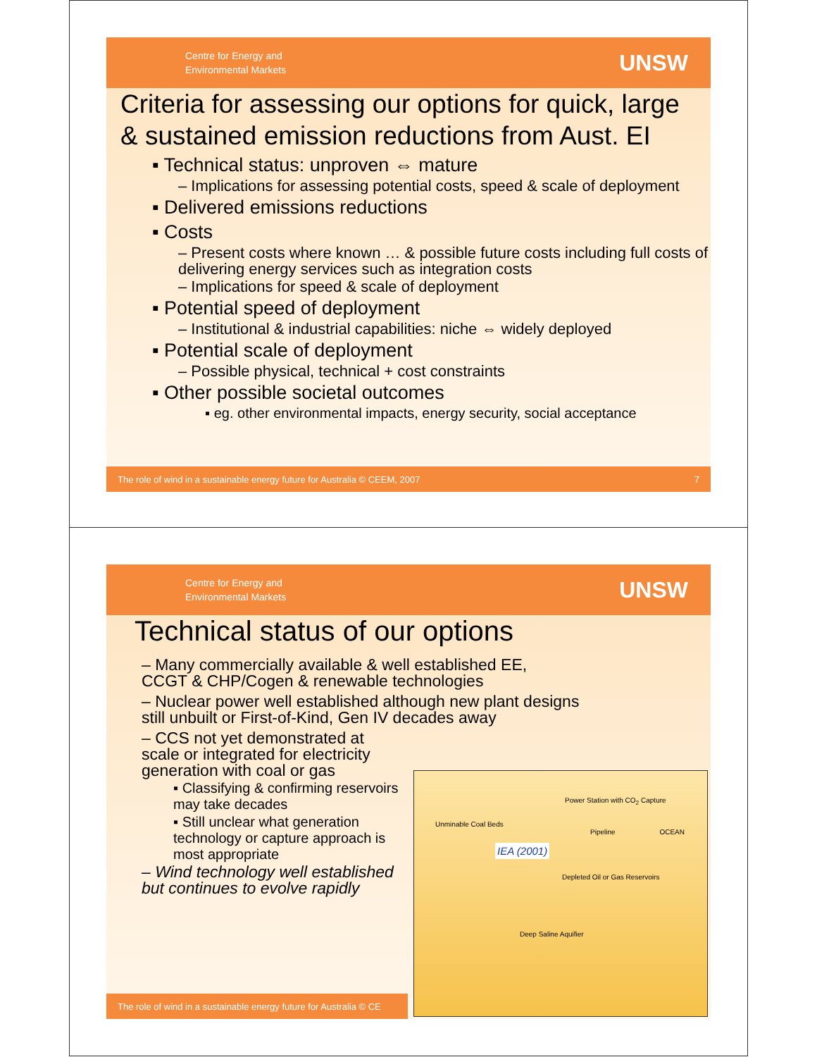Centre for Energy and
Environmental Markets
UNSW
Criteria for assessing our options for quick, large & sustained emission reductions from Aust. EI
▪ Technical status: unproven ⇔ mature
– Implications for assessing potential costs, speed & scale of deployment
▪ Delivered emissions reductions
▪ Costs
– Present costs where known … & possible future costs including full costs of delivering energy services such as integration costs
– Implications for speed & scale of deployment
▪ Potential speed of deployment
– Institutional & industrial capabilities: niche ⇔ widely deployed
▪ Potential scale of deployment
– Possible physical, technical + cost constraints
▪ Other possible societal outcomes
▪ eg. other environmental impacts, energy security, social acceptance
The role of wind in a sustainable energy future for Australia © CEEM, 2007 7
Centre for Energy and
Environmental Markets
UNSW
Technical status of our options
– Many commercially available & well established EE, CCGT & CHP/Cogen & renewable technologies
– Nuclear power well established although new plant designs still unbuilt or First-of-Kind, Gen IV decades away
– CCS not yet demonstrated at scale or integrated for electricity generation with coal or gas
▪ Classifying & confirming reservoirs may take decades
▪ Still unclear what generation technology or capture approach is most appropriate
– Wind technology well established but continues to evolve rapidly
Power Station with CO<sub>2</sub> Capture
Unminable Coal Beds
Pipeline OCEAN
IEA (2001)
Depleted Oil or Gas Reservoirs
Deep Saline Aquifier
The role of wind in a sustainable energy future for Australia © CE